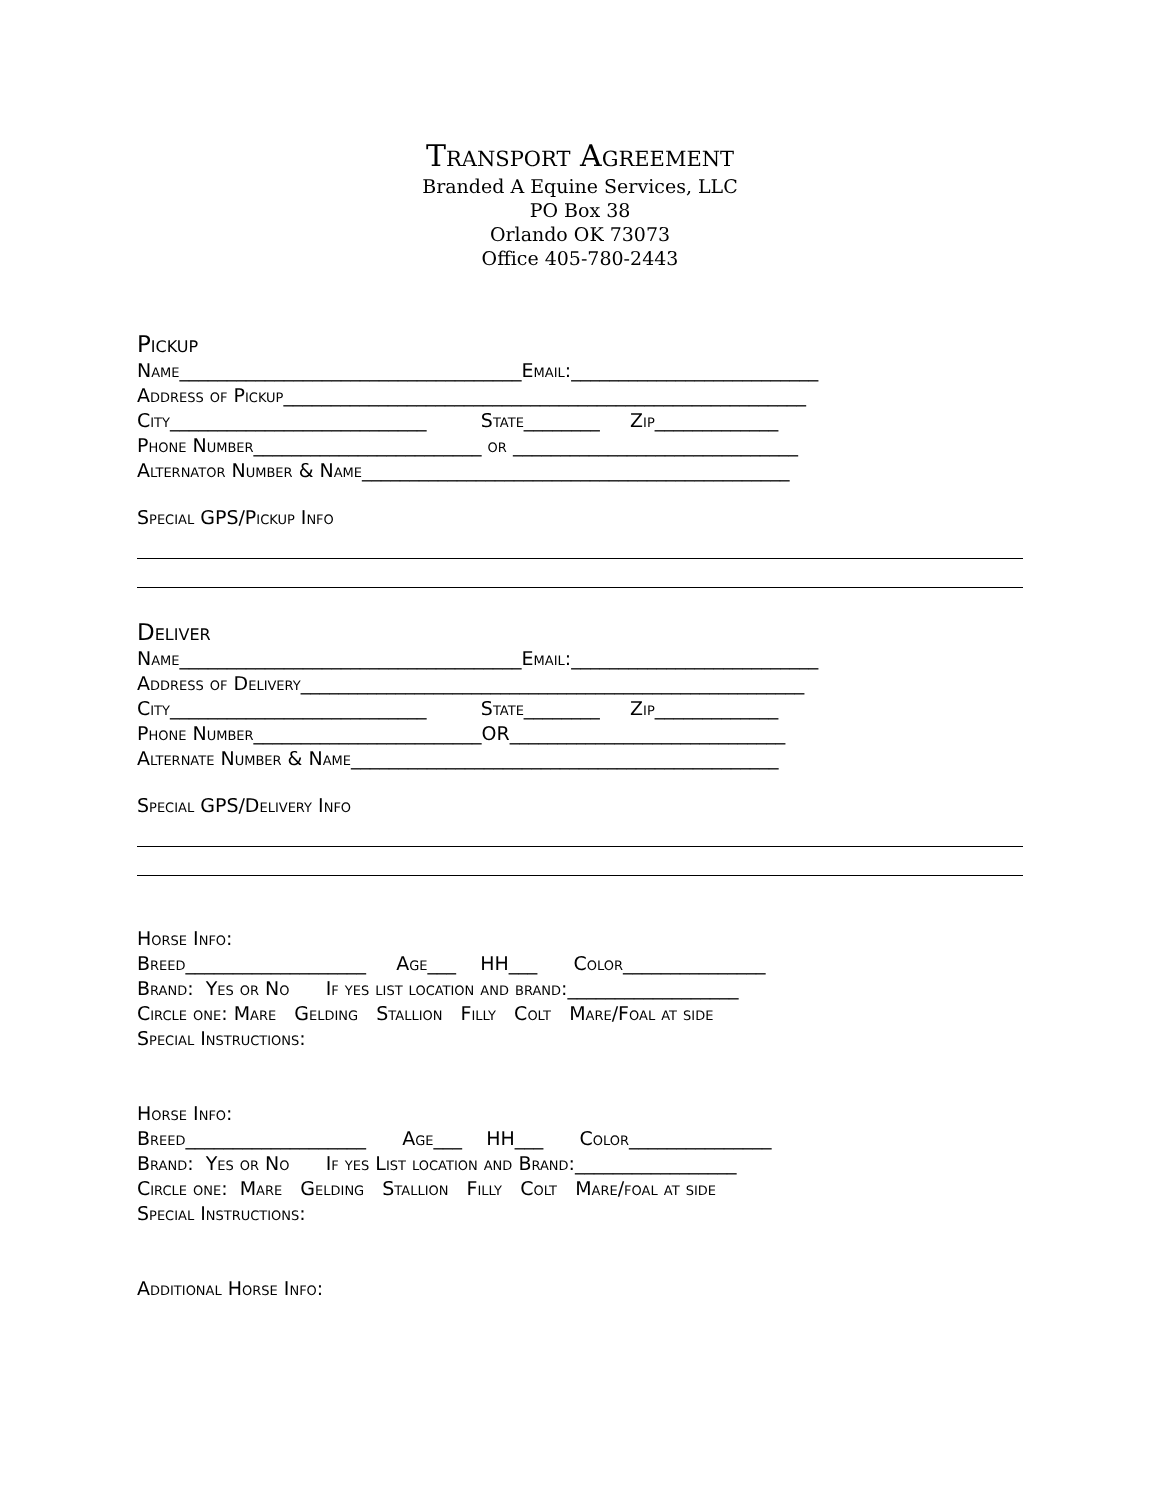Transport Agreement
Branded A Equine Services, LLC
PO Box 38
Orlando OK 73073
Office 405-780-2443
Pickup
Name____________________________________Email:__________________________
Address of Pickup_______________________________________________________
City___________________________ State________ Zip_____________
Phone Number________________________ or ______________________________
Alternator Number & Name_____________________________________________
Special GPS/Pickup Info
Deliver
Name____________________________________Email:__________________________
Address of Delivery_____________________________________________________
City___________________________ State________ Zip_____________
Phone Number________________________OR_____________________________
Alternate Number & Name_____________________________________________
Special GPS/Delivery Info
Horse Info:
Breed___________________ Age___ HH___ Color_______________
Brand: Yes or No If yes list location and brand:__________________
Circle one: Mare Gelding Stallion Filly Colt Mare/Foal at side
Special Instructions:
Horse Info:
Breed___________________ Age___ HH___ Color_______________
Brand: Yes or No If yes List location and Brand:_________________
Circle one: Mare Gelding Stallion Filly Colt Mare/foal at side
Special Instructions:
Additional Horse Info: